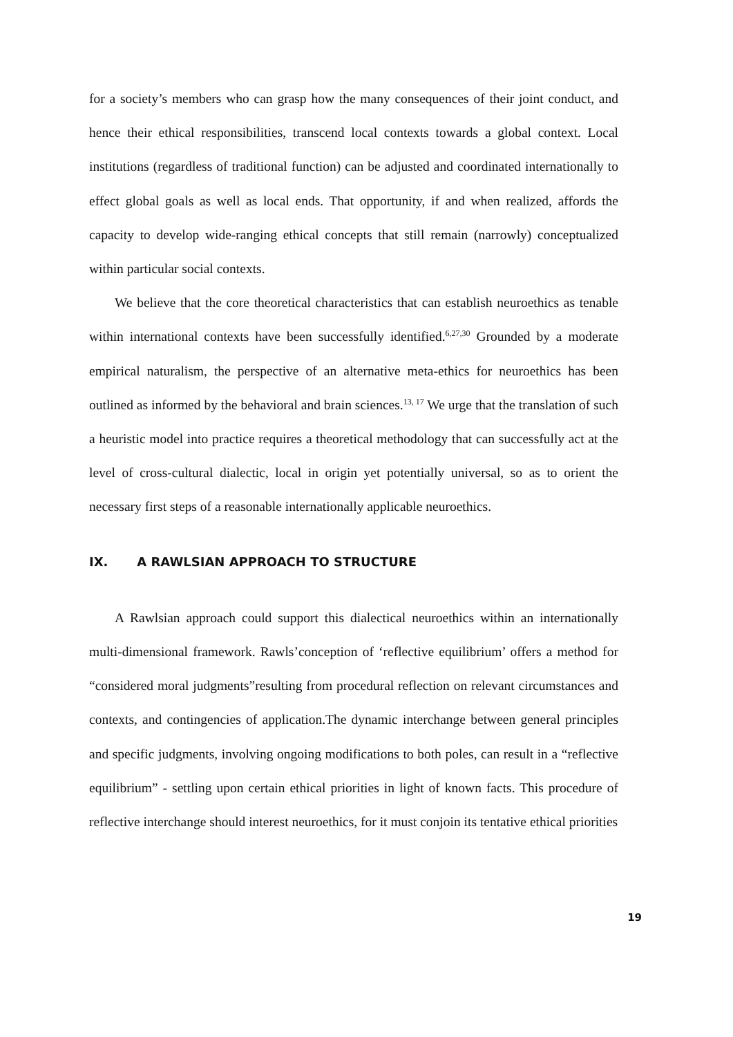for a society’s members who can grasp how the many consequences of their joint conduct, and hence their ethical responsibilities, transcend local contexts towards a global context. Local institutions (regardless of traditional function) can be adjusted and coordinated internationally to effect global goals as well as local ends. That opportunity, if and when realized, affords the capacity to develop wide-ranging ethical concepts that still remain (narrowly) conceptualized within particular social contexts.
We believe that the core theoretical characteristics that can establish neuroethics as tenable within international contexts have been successfully identified.<sup>6,27,30</sup> Grounded by a moderate empirical naturalism, the perspective of an alternative meta-ethics for neuroethics has been outlined as informed by the behavioral and brain sciences.<sup>13, 17</sup> We urge that the translation of such a heuristic model into practice requires a theoretical methodology that can successfully act at the level of cross-cultural dialectic, local in origin yet potentially universal, so as to orient the necessary first steps of a reasonable internationally applicable neuroethics.
IX. A RAWLSIAN APPROACH TO STRUCTURE
A Rawlsian approach could support this dialectical neuroethics within an internationally multi-dimensional framework. Rawls’conception of ‘reflective equilibrium’ offers a method for “considered moral judgments”resulting from procedural reflection on relevant circumstances and contexts, and contingencies of application.The dynamic interchange between general principles and specific judgments, involving ongoing modifications to both poles, can result in a “reflective equilibrium” - settling upon certain ethical priorities in light of known facts. This procedure of reflective interchange should interest neuroethics, for it must conjoin its tentative ethical priorities
19